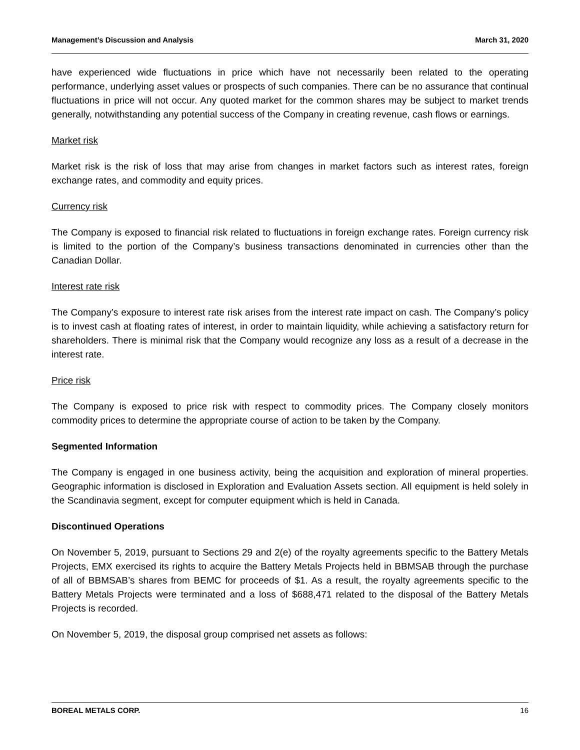Management’s Discussion and Analysis March 31, 2020
have experienced wide fluctuations in price which have not necessarily been related to the operating performance, underlying asset values or prospects of such companies. There can be no assurance that continual fluctuations in price will not occur. Any quoted market for the common shares may be subject to market trends generally, notwithstanding any potential success of the Company in creating revenue, cash flows or earnings.
Market risk
Market risk is the risk of loss that may arise from changes in market factors such as interest rates, foreign exchange rates, and commodity and equity prices.
Currency risk
The Company is exposed to financial risk related to fluctuations in foreign exchange rates. Foreign currency risk is limited to the portion of the Company’s business transactions denominated in currencies other than the Canadian Dollar.
Interest rate risk
The Company’s exposure to interest rate risk arises from the interest rate impact on cash. The Company’s policy is to invest cash at floating rates of interest, in order to maintain liquidity, while achieving a satisfactory return for shareholders. There is minimal risk that the Company would recognize any loss as a result of a decrease in the interest rate.
Price risk
The Company is exposed to price risk with respect to commodity prices. The Company closely monitors commodity prices to determine the appropriate course of action to be taken by the Company.
Segmented Information
The Company is engaged in one business activity, being the acquisition and exploration of mineral properties. Geographic information is disclosed in Exploration and Evaluation Assets section. All equipment is held solely in the Scandinavia segment, except for computer equipment which is held in Canada.
Discontinued Operations
On November 5, 2019, pursuant to Sections 29 and 2(e) of the royalty agreements specific to the Battery Metals Projects, EMX exercised its rights to acquire the Battery Metals Projects held in BBMSAB through the purchase of all of BBMSAB’s shares from BEMC for proceeds of $1. As a result, the royalty agreements specific to the Battery Metals Projects were terminated and a loss of $688,471 related to the disposal of the Battery Metals Projects is recorded.
On November 5, 2019, the disposal group comprised net assets as follows:
BOREAL METALS CORP. 16